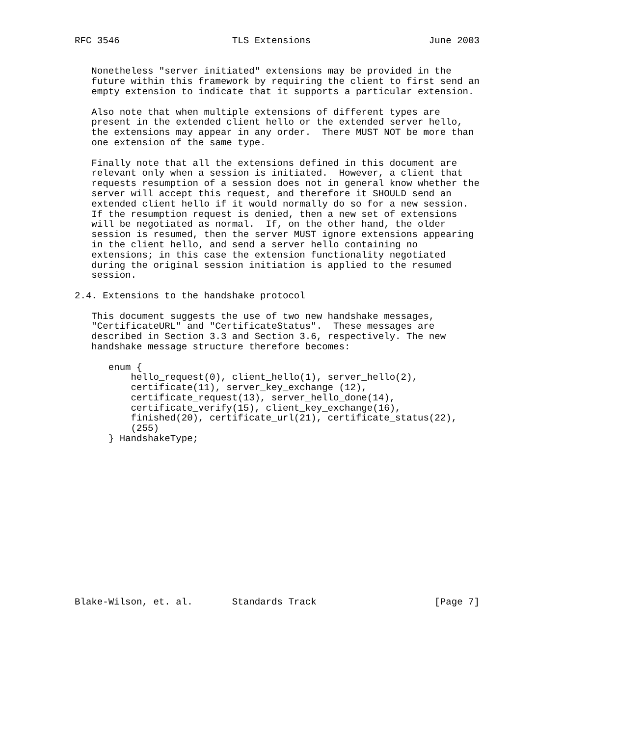RFC 3546                    TLS Extensions                     June 2003


   Nonetheless "server initiated" extensions may be provided in the
   future within this framework by requiring the client to first send an
   empty extension to indicate that it supports a particular extension.

   Also note that when multiple extensions of different types are
   present in the extended client hello or the extended server hello,
   the extensions may appear in any order.  There MUST NOT be more than
   one extension of the same type.

   Finally note that all the extensions defined in this document are
   relevant only when a session is initiated.  However, a client that
   requests resumption of a session does not in general know whether the
   server will accept this request, and therefore it SHOULD send an
   extended client hello if it would normally do so for a new session.
   If the resumption request is denied, then a new set of extensions
   will be negotiated as normal.  If, on the other hand, the older
   session is resumed, then the server MUST ignore extensions appearing
   in the client hello, and send a server hello containing no
   extensions; in this case the extension functionality negotiated
   during the original session initiation is applied to the resumed
   session.

2.4. Extensions to the handshake protocol

   This document suggests the use of two new handshake messages,
   "CertificateURL" and "CertificateStatus".  These messages are
   described in Section 3.3 and Section 3.6, respectively. The new
   handshake message structure therefore becomes:

      enum {
          hello_request(0), client_hello(1), server_hello(2),
          certificate(11), server_key_exchange (12),
          certificate_request(13), server_hello_done(14),
          certificate_verify(15), client_key_exchange(16),
          finished(20), certificate_url(21), certificate_status(22),
          (255)
      } HandshakeType;















Blake-Wilson, et. al.       Standards Track                     [Page 7]